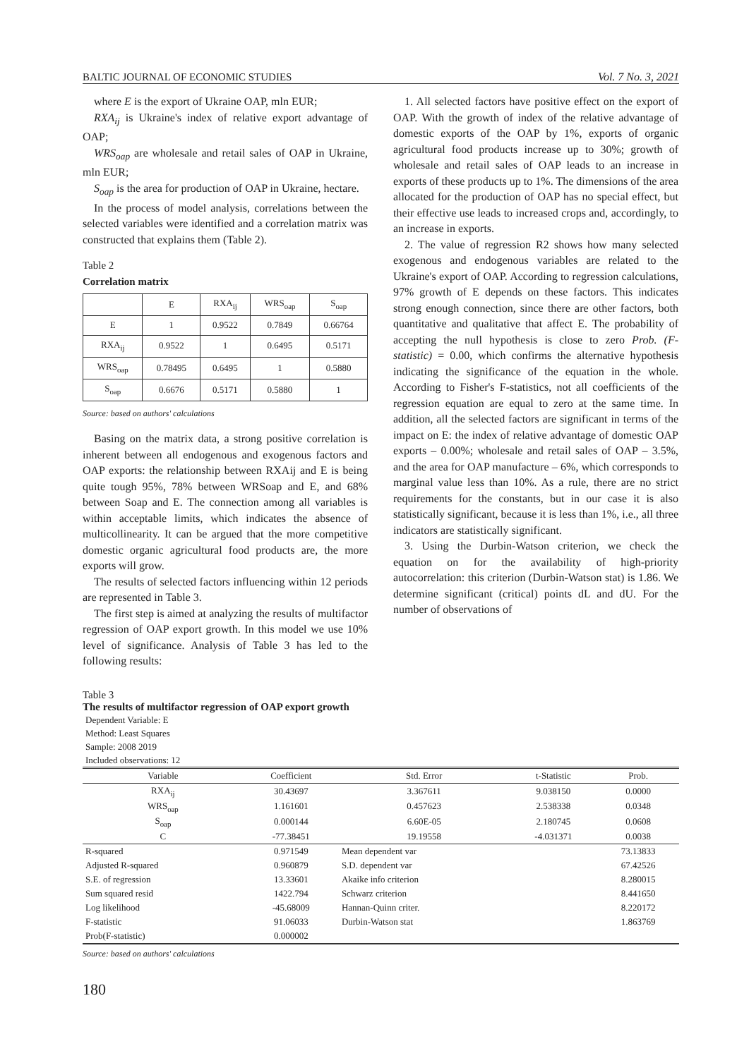BALTIC JOURNAL OF ECONOMIC STUDIES Vol. 7 No. 3, 2021
where E is the export of Ukraine OAP, mln EUR;
RXA<sub>ij</sub> is Ukraine's index of relative export advantage of OAP;
WRS<sub>oap</sub> are wholesale and retail sales of OAP in Ukraine, mln EUR;
S<sub>oap</sub> is the area for production of OAP in Ukraine, hectare.
In the process of model analysis, correlations between the selected variables were identified and a correlation matrix was constructed that explains them (Table 2).
Table 2
Correlation matrix
| | E | RXA<sub>ij</sub> | WRS<sub>oap</sub> | S<sub>oap</sub> |
| E | 1 | 0.9522 | 0.7849 | 0.66764 |
| RXA<sub>ij</sub> | 0.9522 | 1 | 0.6495 | 0.5171 |
| WRS<sub>oap</sub> | 0.78495 | 0.6495 | 1 | 0.5880 |
| S<sub>oap</sub> | 0.6676 | 0.5171 | 0.5880 | 1 |
Source: based on authors' calculations
Basing on the matrix data, a strong positive correlation is inherent between all endogenous and exogenous factors and OAP exports: the relationship between RXAij and E is being quite tough 95%, 78% between WRSoap and E, and 68% between Soap and E. The connection among all variables is within acceptable limits, which indicates the absence of multicollinearity. It can be argued that the more competitive domestic organic agricultural food products are, the more exports will grow.
The results of selected factors influencing within 12 periods are represented in Table 3.
The first step is aimed at analyzing the results of multifactor regression of OAP export growth. In this model we use 10% level of significance. Analysis of Table 3 has led to the following results:
1. All selected factors have positive effect on the export of OAP. With the growth of index of the relative advantage of domestic exports of the OAP by 1%, exports of organic agricultural food products increase up to 30%; growth of wholesale and retail sales of OAP leads to an increase in exports of these products up to 1%. The dimensions of the area allocated for the production of OAP has no special effect, but their effective use leads to increased crops and, accordingly, to an increase in exports.
2. The value of regression R2 shows how many selected exogenous and endogenous variables are related to the Ukraine's export of OAP. According to regression calculations, 97% growth of E depends on these factors. This indicates strong enough connection, since there are other factors, both quantitative and qualitative that affect E. The probability of accepting the null hypothesis is close to zero Prob. (F-statistic) = 0.00, which confirms the alternative hypothesis indicating the significance of the equation in the whole. According to Fisher's F-statistics, not all coefficients of the regression equation are equal to zero at the same time. In addition, all the selected factors are significant in terms of the impact on E: the index of relative advantage of domestic OAP exports – 0.00%; wholesale and retail sales of OAP – 3.5%, and the area for OAP manufacture – 6%, which corresponds to marginal value less than 10%. As a rule, there are no strict requirements for the constants, but in our case it is also statistically significant, because it is less than 1%, i.e., all three indicators are statistically significant.
3. Using the Durbin-Watson criterion, we check the equation on for the availability of high-priority autocorrelation: this criterion (Durbin-Watson stat) is 1.86. We determine significant (critical) points dL and dU. For the number of observations of
Table 3
The results of multifactor regression of OAP export growth
Dependent Variable: E
Method: Least Squares
Sample: 2008 2019
Included observations: 12
| Variable | Coefficient | Std. Error | t-Statistic | Prob. |
| --- | --- | --- | --- | --- |
| RXA<sub>ij</sub> | 30.43697 | 3.367611 | 9.038150 | 0.0000 |
| WRS<sub>oap</sub> | 1.161601 | 0.457623 | 2.538338 | 0.0348 |
| S<sub>oap</sub> | 0.000144 | 6.60E-05 | 2.180745 | 0.0608 |
| C | -77.38451 | 19.19558 | -4.031371 | 0.0038 |
| R-squared | 0.971549 | Mean dependent var | | 73.13833 |
| Adjusted R-squared | 0.960879 | S.D. dependent var | | 67.42526 |
| S.E. of regression | 13.33601 | Akaike info criterion | | 8.280015 |
| Sum squared resid | 1422.794 | Schwarz criterion | | 8.441650 |
| Log likelihood | -45.68009 | Hannan-Quinn criter. | | 8.220172 |
| F-statistic | 91.06033 | Durbin-Watson stat | | 1.863769 |
| Prob(F-statistic) | 0.000002 | | | |
Source: based on authors' calculations
180